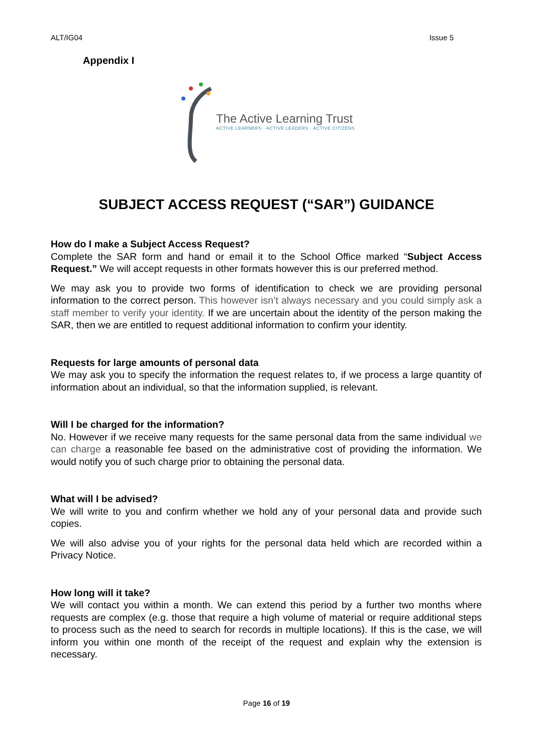ALT/IG04 Issue 5
Appendix I
The Active Learning Trust
ACTIVE LEARNERS · ACTIVE LEADERS · ACTIVE CITIZENS
SUBJECT ACCESS REQUEST (“SAR”) GUIDANCE
How do I make a Subject Access Request?
Complete the SAR form and hand or email it to the School Office marked “Subject Access Request.” We will accept requests in other formats however this is our preferred method.
We may ask you to provide two forms of identification to check we are providing personal information to the correct person. This however isn’t always necessary and you could simply ask a staff member to verify your identity. If we are uncertain about the identity of the person making the SAR, then we are entitled to request additional information to confirm your identity.
Requests for large amounts of personal data
We may ask you to specify the information the request relates to, if we process a large quantity of information about an individual, so that the information supplied, is relevant.
Will I be charged for the information?
No. However if we receive many requests for the same personal data from the same individual we can charge a reasonable fee based on the administrative cost of providing the information. We would notify you of such charge prior to obtaining the personal data.
What will I be advised?
We will write to you and confirm whether we hold any of your personal data and provide such copies.
We will also advise you of your rights for the personal data held which are recorded within a Privacy Notice.
How long will it take?
We will contact you within a month. We can extend this period by a further two months where requests are complex (e.g. those that require a high volume of material or require additional steps to process such as the need to search for records in multiple locations). If this is the case, we will inform you within one month of the receipt of the request and explain why the extension is necessary.
Page 16 of 19